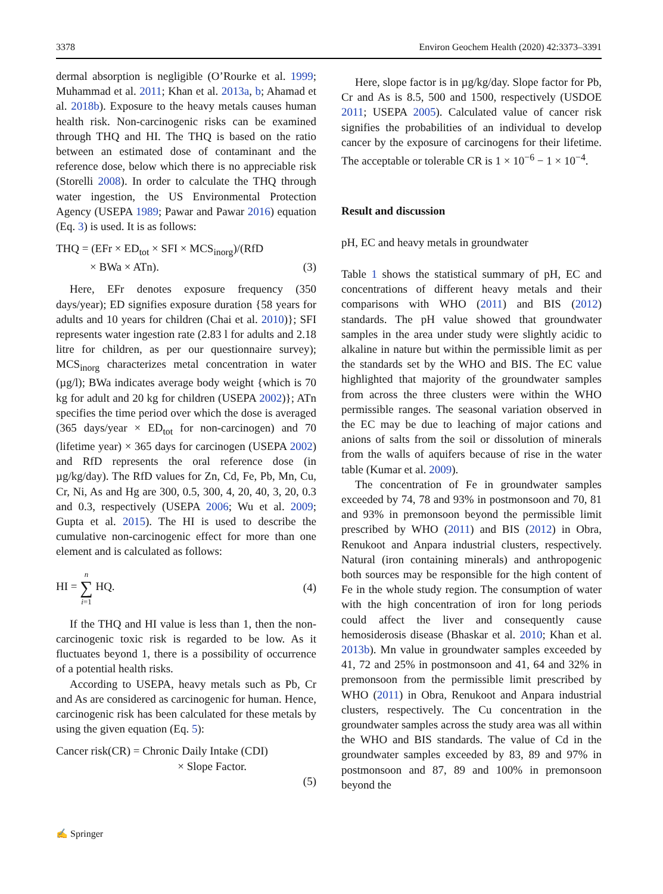3378 Environ Geochem Health (2020) 42:3373–3391
dermal absorption is negligible (O’Rourke et al. 1999; Muhammad et al. 2011; Khan et al. 2013a, b; Ahamad et al. 2018b). Exposure to the heavy metals causes human health risk. Non-carcinogenic risks can be examined through THQ and HI. The THQ is based on the ratio between an estimated dose of contaminant and the reference dose, below which there is no appreciable risk (Storelli 2008). In order to calculate the THQ through water ingestion, the US Environmental Protection Agency (USEPA 1989; Pawar and Pawar 2016) equation (Eq. 3) is used. It is as follows:
THQ = (EFr × ED<sub>tot</sub> × SFI × MCS<sub>inorg</sub>)/(RfD
× BWa × ATn). (3)
Here, EFr denotes exposure frequency (350 days/year); ED signifies exposure duration {58 years for adults and 10 years for children (Chai et al. 2010)}; SFI represents water ingestion rate (2.83 l for adults and 2.18 litre for children, as per our questionnaire survey); MCS<sub>inorg</sub> characterizes metal concentration in water (µg/l); BWa indicates average body weight {which is 70 kg for adult and 20 kg for children (USEPA 2002)}; ATn specifies the time period over which the dose is averaged (365 days/year × ED<sub>tot</sub> for non-carcinogen) and 70 (lifetime year) × 365 days for carcinogen (USEPA 2002) and RfD represents the oral reference dose (in µg/kg/day). The RfD values for Zn, Cd, Fe, Pb, Mn, Cu, Cr, Ni, As and Hg are 300, 0.5, 300, 4, 20, 40, 3, 20, 0.3 and 0.3, respectively (USEPA 2006; Wu et al. 2009; Gupta et al. 2015). The HI is used to describe the cumulative non-carcinogenic effect for more than one element and is calculated as follows:
HI = n
∑
i=1 HQ. (4)
If the THQ and HI value is less than 1, then the non-carcinogenic toxic risk is regarded to be low. As it fluctuates beyond 1, there is a possibility of occurrence of a potential health risks.
According to USEPA, heavy metals such as Pb, Cr and As are considered as carcinogenic for human. Hence, carcinogenic risk has been calculated for these metals by using the given equation (Eq. 5):
Cancer risk(CR) = Chronic Daily Intake (CDI)
× Slope Factor.
(5)
Here, slope factor is in µg/kg/day. Slope factor for Pb, Cr and As is 8.5, 500 and 1500, respectively (USDOE 2011; USEPA 2005). Calculated value of cancer risk signifies the probabilities of an individual to develop cancer by the exposure of carcinogens for their lifetime. The acceptable or tolerable CR is 1 × 10<sup>−6</sup> − 1 × 10<sup>−4</sup>.
Result and discussion
pH, EC and heavy metals in groundwater
Table 1 shows the statistical summary of pH, EC and concentrations of different heavy metals and their comparisons with WHO (2011) and BIS (2012) standards. The pH value showed that groundwater samples in the area under study were slightly acidic to alkaline in nature but within the permissible limit as per the standards set by the WHO and BIS. The EC value highlighted that majority of the groundwater samples from across the three clusters were within the WHO permissible ranges. The seasonal variation observed in the EC may be due to leaching of major cations and anions of salts from the soil or dissolution of minerals from the walls of aquifers because of rise in the water table (Kumar et al. 2009).
The concentration of Fe in groundwater samples exceeded by 74, 78 and 93% in postmonsoon and 70, 81 and 93% in premonsoon beyond the permissible limit prescribed by WHO (2011) and BIS (2012) in Obra, Renukoot and Anpara industrial clusters, respectively. Natural (iron containing minerals) and anthropogenic both sources may be responsible for the high content of Fe in the whole study region. The consumption of water with the high concentration of iron for long periods could affect the liver and consequently cause hemosiderosis disease (Bhaskar et al. 2010; Khan et al. 2013b). Mn value in groundwater samples exceeded by 41, 72 and 25% in postmonsoon and 41, 64 and 32% in premonsoon from the permissible limit prescribed by WHO (2011) in Obra, Renukoot and Anpara industrial clusters, respectively. The Cu concentration in the groundwater samples across the study area was all within the WHO and BIS standards. The value of Cd in the groundwater samples exceeded by 83, 89 and 97% in postmonsoon and 87, 89 and 100% in premonsoon beyond the
✍ Springer